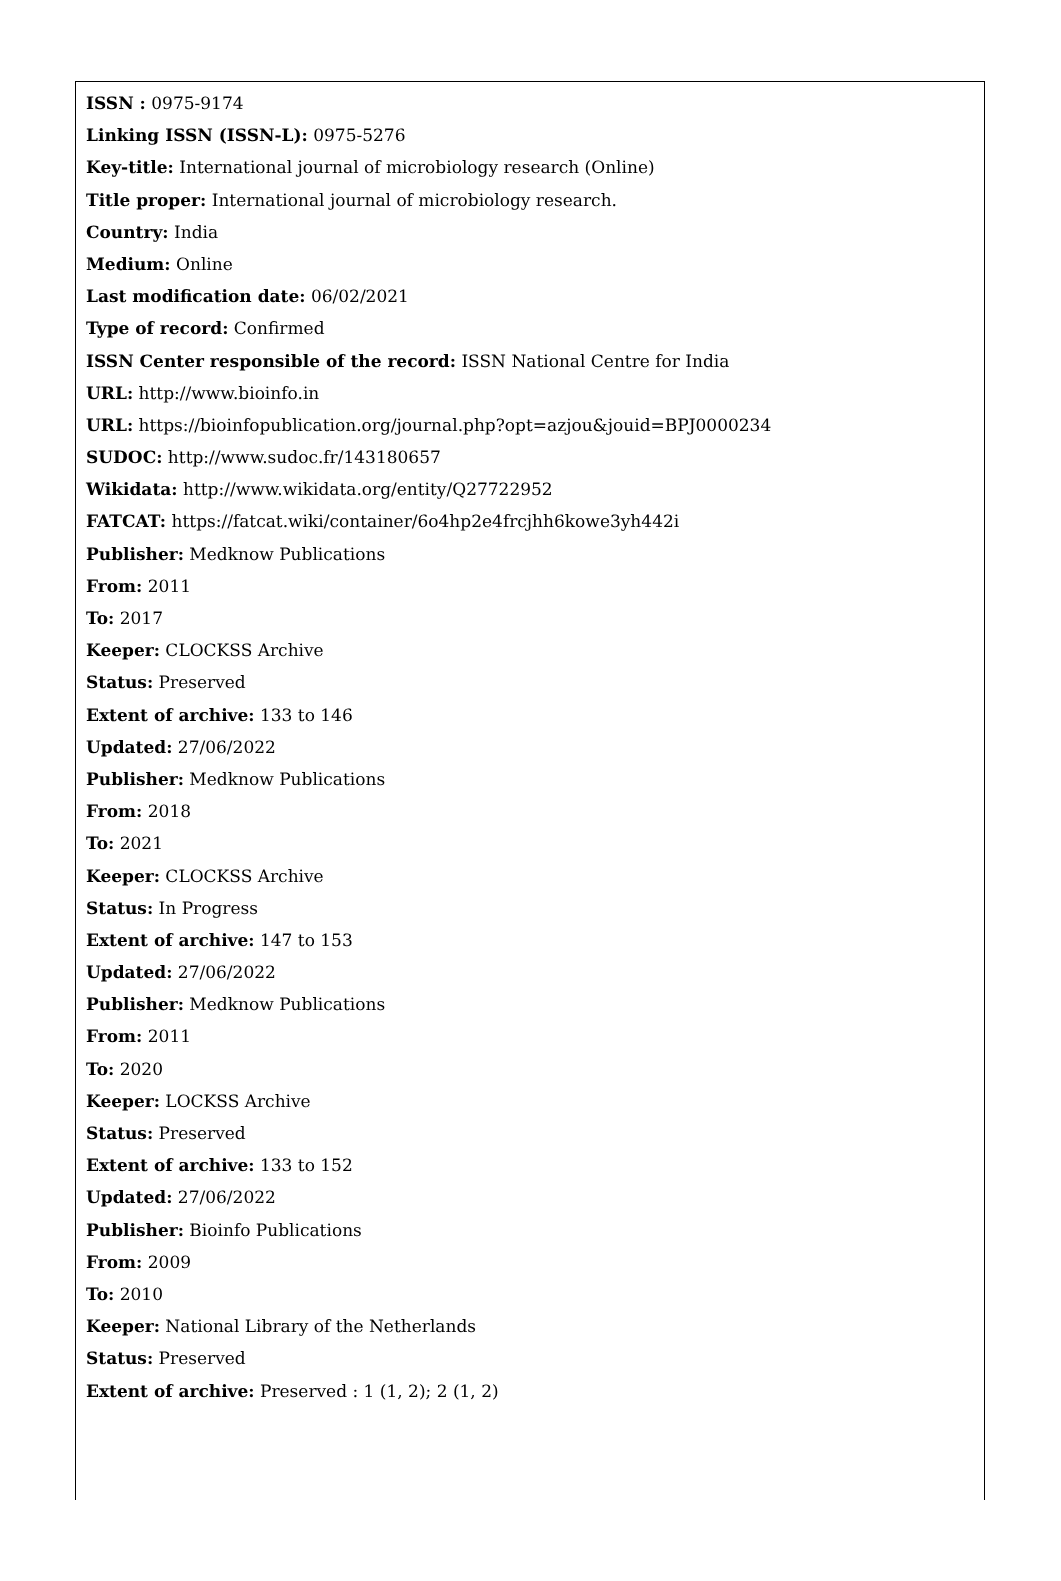ISSN : 0975-9174
Linking ISSN (ISSN-L): 0975-5276
Key-title: International journal of microbiology research (Online)
Title proper: International journal of microbiology research.
Country: India
Medium: Online
Last modification date: 06/02/2021
Type of record: Confirmed
ISSN Center responsible of the record: ISSN National Centre for India
URL: http://www.bioinfo.in
URL: https://bioinfopublication.org/journal.php?opt=azjou&jouid=BPJ0000234
SUDOC: http://www.sudoc.fr/143180657
Wikidata: http://www.wikidata.org/entity/Q27722952
FATCAT: https://fatcat.wiki/container/6o4hp2e4frcjhh6kowe3yh442i
Publisher: Medknow Publications
From: 2011
To: 2017
Keeper: CLOCKSS Archive
Status: Preserved
Extent of archive: 133 to 146
Updated: 27/06/2022
Publisher: Medknow Publications
From: 2018
To: 2021
Keeper: CLOCKSS Archive
Status: In Progress
Extent of archive: 147 to 153
Updated: 27/06/2022
Publisher: Medknow Publications
From: 2011
To: 2020
Keeper: LOCKSS Archive
Status: Preserved
Extent of archive: 133 to 152
Updated: 27/06/2022
Publisher: Bioinfo Publications
From: 2009
To: 2010
Keeper: National Library of the Netherlands
Status: Preserved
Extent of archive: Preserved : 1 (1, 2); 2 (1, 2)